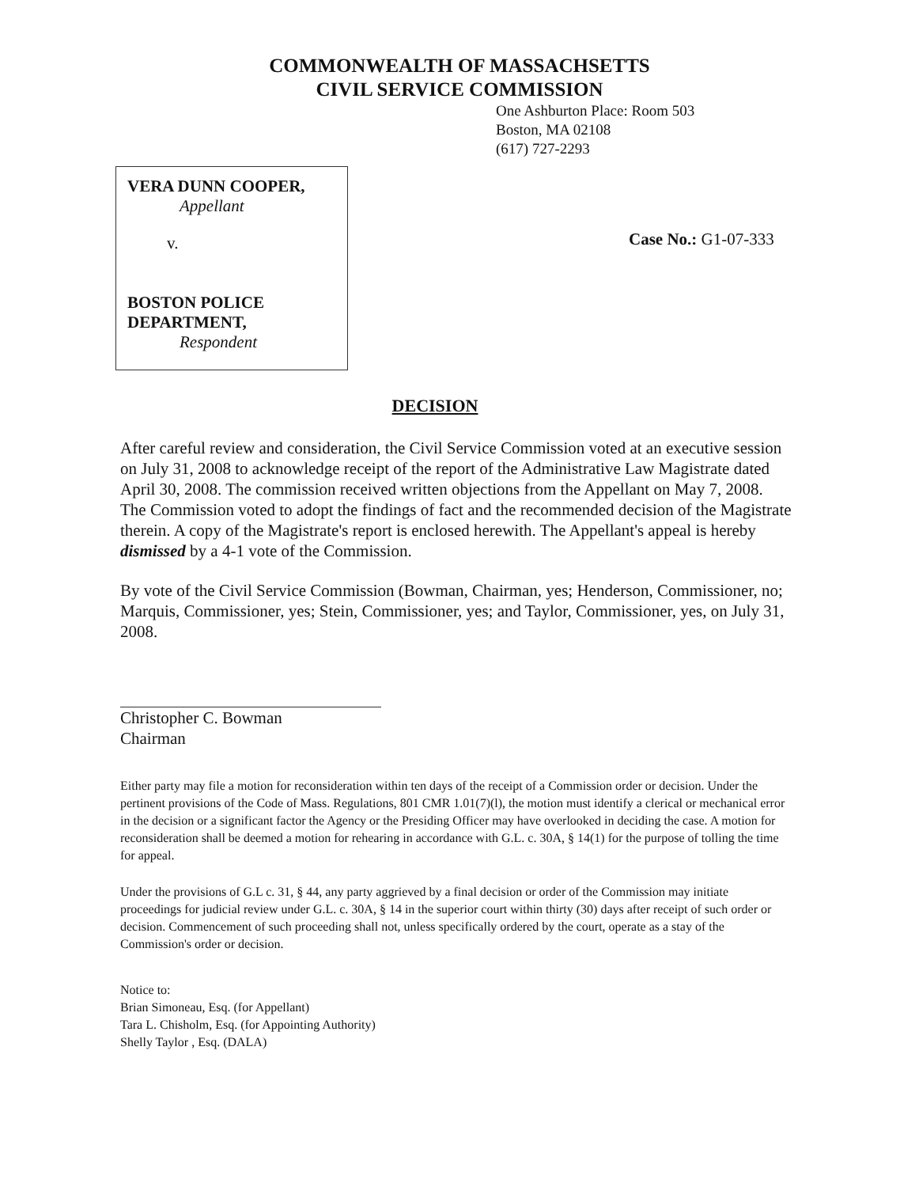COMMONWEALTH OF MASSACHSETTS
CIVIL SERVICE COMMISSION
One Ashburton Place: Room 503
Boston, MA 02108
(617) 727-2293
VERA DUNN COOPER,
Appellant
v.
BOSTON POLICE
DEPARTMENT,
Respondent
Case No.: G1-07-333
DECISION
After careful review and consideration, the Civil Service Commission voted at an executive session on July 31, 2008 to acknowledge receipt of the report of the Administrative Law Magistrate dated April 30, 2008. The commission received written objections from the Appellant on May 7, 2008. The Commission voted to adopt the findings of fact and the recommended decision of the Magistrate therein. A copy of the Magistrate's report is enclosed herewith. The Appellant's appeal is hereby dismissed by a 4-1 vote of the Commission.
By vote of the Civil Service Commission (Bowman, Chairman, yes; Henderson, Commissioner, no; Marquis, Commissioner, yes; Stein, Commissioner, yes; and Taylor, Commissioner, yes, on July 31, 2008.
Christopher C. Bowman
Chairman
Either party may file a motion for reconsideration within ten days of the receipt of a Commission order or decision. Under the pertinent provisions of the Code of Mass. Regulations, 801 CMR 1.01(7)(l), the motion must identify a clerical or mechanical error in the decision or a significant factor the Agency or the Presiding Officer may have overlooked in deciding the case. A motion for reconsideration shall be deemed a motion for rehearing in accordance with G.L. c. 30A, § 14(1) for the purpose of tolling the time for appeal.
Under the provisions of G.L c. 31, § 44, any party aggrieved by a final decision or order of the Commission may initiate proceedings for judicial review under G.L. c. 30A, § 14 in the superior court within thirty (30) days after receipt of such order or decision. Commencement of such proceeding shall not, unless specifically ordered by the court, operate as a stay of the Commission's order or decision.
Notice to:
Brian Simoneau, Esq. (for Appellant)
Tara L. Chisholm, Esq. (for Appointing Authority)
Shelly Taylor , Esq. (DALA)